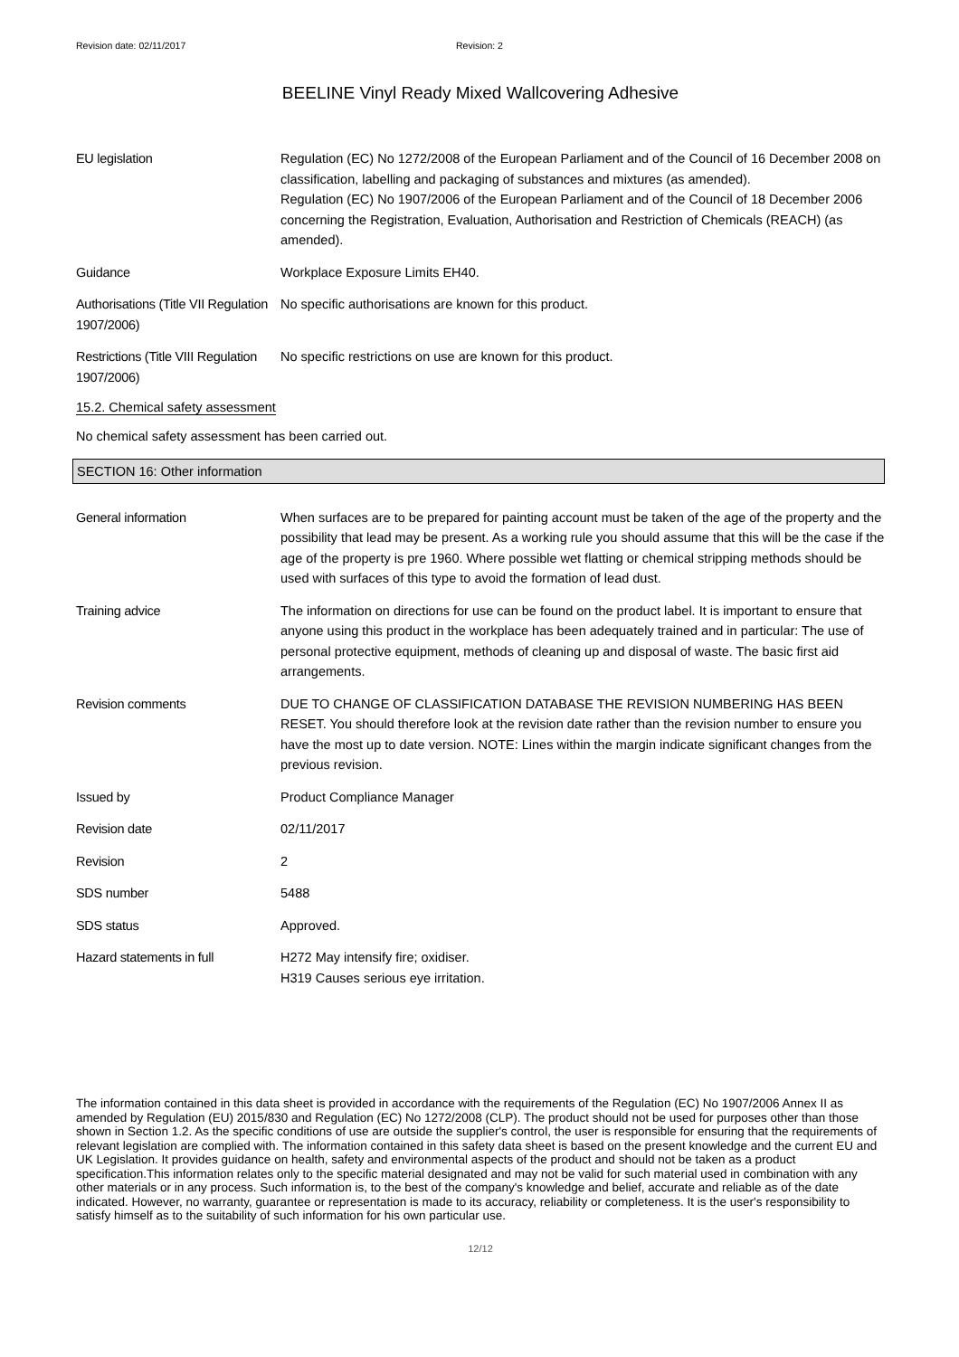Revision date: 02/11/2017 Revision: 2
BEELINE Vinyl Ready Mixed Wallcovering Adhesive
EU legislation Regulation (EC) No 1272/2008 of the European Parliament and of the Council of 16 December 2008 on classification, labelling and packaging of substances and mixtures (as amended).
Regulation (EC) No 1907/2006 of the European Parliament and of the Council of 18 December 2006 concerning the Registration, Evaluation, Authorisation and Restriction of Chemicals (REACH) (as amended).
Guidance Workplace Exposure Limits EH40.
Authorisations (Title VII Regulation 1907/2006)
No specific authorisations are known for this product.
Restrictions (Title VIII Regulation 1907/2006)
No specific restrictions on use are known for this product.
15.2. Chemical safety assessment
No chemical safety assessment has been carried out.
SECTION 16: Other information
General information When surfaces are to be prepared for painting account must be taken of the age of the property and the possibility that lead may be present. As a working rule you should assume that this will be the case if the age of the property is pre 1960. Where possible wet flatting or chemical stripping methods should be used with surfaces of this type to avoid the formation of lead dust.
Training advice The information on directions for use can be found on the product label. It is important to ensure that anyone using this product in the workplace has been adequately trained and in particular: The use of personal protective equipment, methods of cleaning up and disposal of waste. The basic first aid arrangements.
Revision comments DUE TO CHANGE OF CLASSIFICATION DATABASE THE REVISION NUMBERING HAS BEEN RESET. You should therefore look at the revision date rather than the revision number to ensure you have the most up to date version. NOTE: Lines within the margin indicate significant changes from the previous revision.
Issued by Product Compliance Manager
Revision date 02/11/2017
Revision 2
SDS number 5488
SDS status Approved.
Hazard statements in full H272 May intensify fire; oxidiser.
H319 Causes serious eye irritation.
The information contained in this data sheet is provided in accordance with the requirements of the Regulation (EC) No 1907/2006 Annex II as amended by Regulation (EU) 2015/830 and Regulation (EC) No 1272/2008 (CLP). The product should not be used for purposes other than those shown in Section 1.2. As the specific conditions of use are outside the supplier's control, the user is responsible for ensuring that the requirements of relevant legislation are complied with. The information contained in this safety data sheet is based on the present knowledge and the current EU and UK Legislation. It provides guidance on health, safety and environmental aspects of the product and should not be taken as a product specification.This information relates only to the specific material designated and may not be valid for such material used in combination with any other materials or in any process. Such information is, to the best of the company's knowledge and belief, accurate and reliable as of the date indicated. However, no warranty, guarantee or representation is made to its accuracy, reliability or completeness. It is the user's responsibility to satisfy himself as to the suitability of such information for his own particular use.
12/12